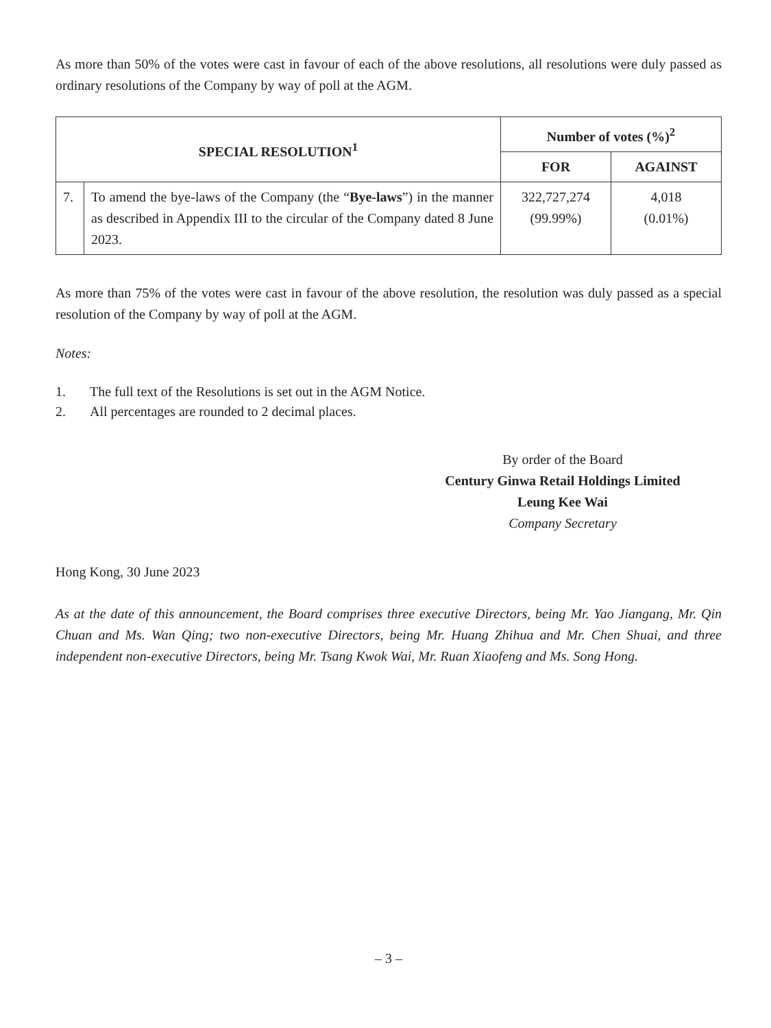As more than 50% of the votes were cast in favour of each of the above resolutions, all resolutions were duly passed as ordinary resolutions of the Company by way of poll at the AGM.
| SPECIAL RESOLUTION<sup>1</sup> | | Number of votes (%)<sup>2</sup> | |
| --- | --- | --- | --- |
| | | FOR | AGAINST |
| 7. | To amend the bye-laws of the Company (the “ Bye-laws ”) in the manner as described in Appendix III to the circular of the Company dated 8 June 2023. | 322,727,274 (99.99%) | 4,018 (0.01%) |
As more than 75% of the votes were cast in favour of the above resolution, the resolution was duly passed as a special resolution of the Company by way of poll at the AGM.
Notes:
1. The full text of the Resolutions is set out in the AGM Notice.
2. All percentages are rounded to 2 decimal places.
By order of the Board
Century Ginwa Retail Holdings Limited
Leung Kee Wai
Company Secretary
Hong Kong, 30 June 2023
As at the date of this announcement, the Board comprises three executive Directors, being Mr. Yao Jiangang, Mr. Qin Chuan and Ms. Wan Qing; two non-executive Directors, being Mr. Huang Zhihua and Mr. Chen Shuai, and three independent non-executive Directors, being Mr. Tsang Kwok Wai, Mr. Ruan Xiaofeng and Ms. Song Hong.
– 3 –